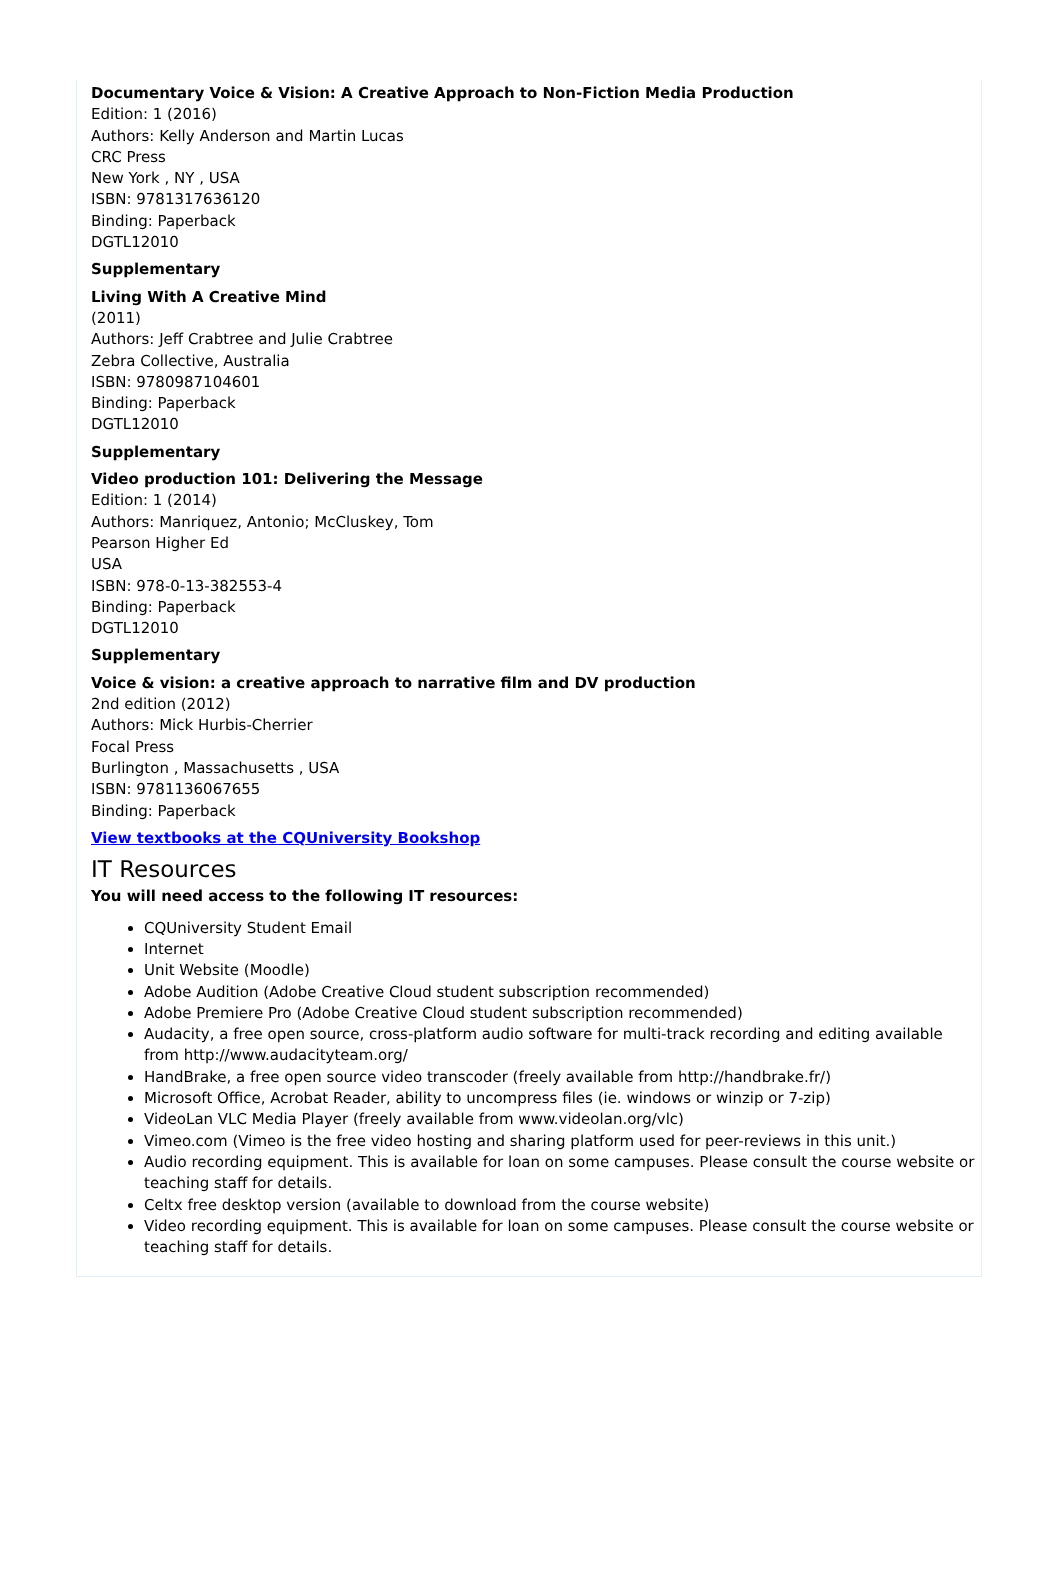Documentary Voice & Vision: A Creative Approach to Non-Fiction Media Production
Edition: 1 (2016)
Authors: Kelly Anderson and Martin Lucas
CRC Press
New York , NY , USA
ISBN: 9781317636120
Binding: Paperback
DGTL12010
Supplementary
Living With A Creative Mind
(2011)
Authors: Jeff Crabtree and Julie Crabtree
Zebra Collective, Australia
ISBN: 9780987104601
Binding: Paperback
DGTL12010
Supplementary
Video production 101: Delivering the Message
Edition: 1 (2014)
Authors: Manriquez, Antonio; McCluskey, Tom
Pearson Higher Ed
USA
ISBN: 978-0-13-382553-4
Binding: Paperback
DGTL12010
Supplementary
Voice & vision: a creative approach to narrative film and DV production
2nd edition (2012)
Authors: Mick Hurbis-Cherrier
Focal Press
Burlington , Massachusetts , USA
ISBN: 9781136067655
Binding: Paperback
View textbooks at the CQUniversity Bookshop
IT Resources
You will need access to the following IT resources:
CQUniversity Student Email
Internet
Unit Website (Moodle)
Adobe Audition (Adobe Creative Cloud student subscription recommended)
Adobe Premiere Pro (Adobe Creative Cloud student subscription recommended)
Audacity, a free open source, cross-platform audio software for multi-track recording and editing available from http://www.audacityteam.org/
HandBrake, a free open source video transcoder (freely available from http://handbrake.fr/)
Microsoft Office, Acrobat Reader, ability to uncompress files (ie. windows or winzip or 7-zip)
VideoLan VLC Media Player (freely available from www.videolan.org/vlc)
Vimeo.com (Vimeo is the free video hosting and sharing platform used for peer-reviews in this unit.)
Audio recording equipment. This is available for loan on some campuses. Please consult the course website or teaching staff for details.
Celtx free desktop version (available to download from the course website)
Video recording equipment. This is available for loan on some campuses. Please consult the course website or teaching staff for details.